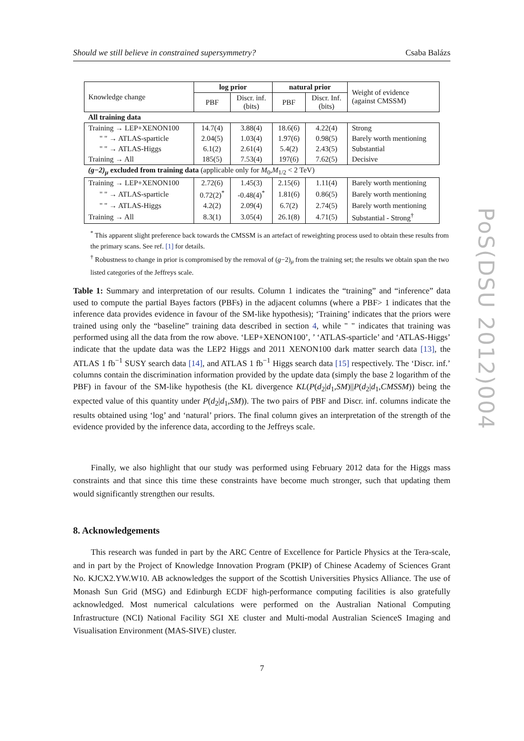Should we still believe in constrained supersymmetry? Csaba Balázs
PoS(DSU 2012)004
| Knowledge change | log prior | | natural prior | | Weight of evidence (against CMSSM) |
| | PBF | Discr. inf. (bits) | PBF | Discr. Inf. (bits) | |
| All training data | | | | | |
| Training → LEP+XENON100 | 14.7(4) | 3.88(4) | 18.6(6) | 4.22(4) | Strong |
| " " → ATLAS-sparticle | 2.04(5) | 1.03(4) | 1.97(6) | 0.98(5) | Barely worth mentioning |
| " " → ATLAS-Higgs | 6.1(2) | 2.61(4) | 5.4(2) | 2.43(5) | Substantial |
| Training → All | 185(5) | 7.53(4) | 197(6) | 7.62(5) | Decisive |
| (g−2)<sub>μ</sub> excluded from training data (applicable only for M<sub>0</sub>, M<sub>1/2</sub> < 2 TeV) | | | | | |
| Training → LEP+XENON100 | 2.72(6) | 1.45(3) | 2.15(6) | 1.11(4) | Barely worth mentioning |
| " " → ATLAS-sparticle | 0.72(2)<sup>*</sup> | -0.48(4)<sup>*</sup> | 1.81(6) | 0.86(5) | Barely worth mentioning |
| " " → ATLAS-Higgs | 4.2(2) | 2.09(4) | 6.7(2) | 2.74(5) | Barely worth mentioning |
| Training → All | 8.3(1) | 3.05(4) | 26.1(8) | 4.71(5) | Substantial - Strong<sup>†</sup> |
<sup>*</sup> This apparent slight preference back towards the CMSSM is an artefact of reweighting process used to obtain these results from the primary scans. See ref. [1] for details.
<sup>†</sup> Robustness to change in prior is compromised by the removal of (g−2)<sub>μ</sub> from the training set; the results we obtain span the two listed categories of the Jeffreys scale.
Table 1: Summary and interpretation of our results. Column 1 indicates the “training” and “inference” data used to compute the partial Bayes factors (PBFs) in the adjacent columns (where a PBF> 1 indicates that the inference data provides evidence in favour of the SM-like hypothesis); ‘Training’ indicates that the priors were trained using only the “baseline” training data described in section 4, while " " indicates that training was performed using all the data from the row above. ‘LEP+XENON100’, ’ ‘ATLAS-sparticle’ and ‘ATLAS-Higgs’ indicate that the update data was the LEP2 Higgs and 2011 XENON100 dark matter search data [13], the ATLAS 1 fb<sup>−1</sup> SUSY search data [14], and ATLAS 1 fb<sup>−1</sup> Higgs search data [15] respectively. The ‘Discr. inf.’ columns contain the discrimination information provided by the update data (simply the base 2 logarithm of the PBF) in favour of the SM-like hypothesis (the KL divergence KL(P(d<sub>2</sub>|d<sub>1</sub>,SM)||P(d<sub>2</sub>|d<sub>1</sub>,CMSSM)) being the expected value of this quantity under P(d<sub>2</sub>|d<sub>1</sub>,SM)). The two pairs of PBF and Discr. inf. columns indicate the results obtained using ‘log’ and ‘natural’ priors. The final column gives an interpretation of the strength of the evidence provided by the inference data, according to the Jeffreys scale.
Finally, we also highlight that our study was performed using February 2012 data for the Higgs mass constraints and that since this time these constraints have become much stronger, such that updating them would significantly strengthen our results.
8. Acknowledgements
This research was funded in part by the ARC Centre of Excellence for Particle Physics at the Tera-scale, and in part by the Project of Knowledge Innovation Program (PKIP) of Chinese Academy of Sciences Grant No. KJCX2.YW.W10. AB acknowledges the support of the Scottish Universities Physics Alliance. The use of Monash Sun Grid (MSG) and Edinburgh ECDF high-performance computing facilities is also gratefully acknowledged. Most numerical calculations were performed on the Australian National Computing Infrastructure (NCI) National Facility SGI XE cluster and Multi-modal Australian ScienceS Imaging and Visualisation Environment (MAS-SIVE) cluster.
7